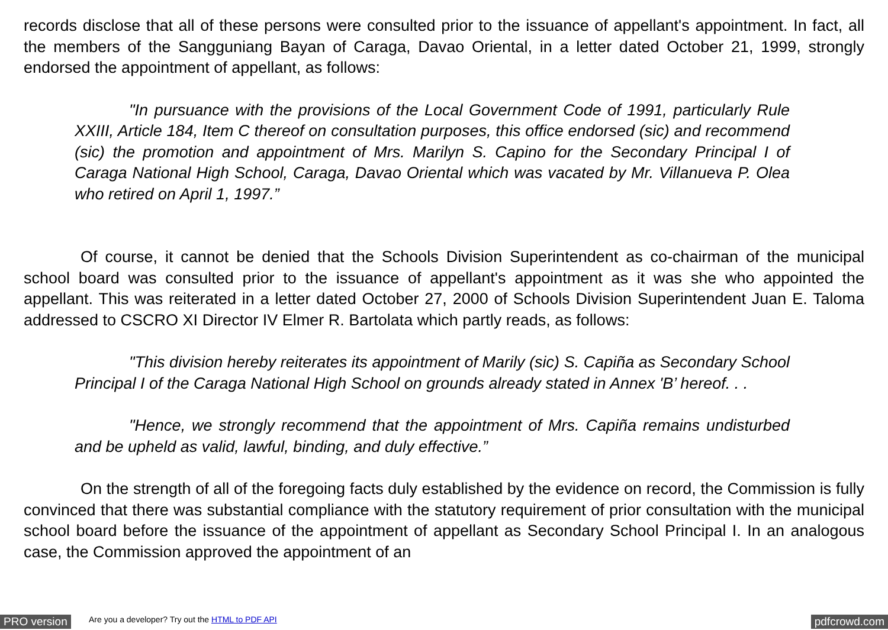records disclose that all of these persons were consulted prior to the issuance of appellant's appointment. In fact, all the members of the Sangguniang Bayan of Caraga, Davao Oriental, in a letter dated October 21, 1999, strongly endorsed the appointment of appellant, as follows:
"In pursuance with the provisions of the Local Government Code of 1991, particularly Rule XXIII, Article 184, Item C thereof on consultation purposes, this office endorsed (sic) and recommend (sic) the promotion and appointment of Mrs. Marilyn S. Capino for the Secondary Principal I of Caraga National High School, Caraga, Davao Oriental which was vacated by Mr. Villanueva P. Olea who retired on April 1, 1997.”
Of course, it cannot be denied that the Schools Division Superintendent as co-chairman of the municipal school board was consulted prior to the issuance of appellant's appointment as it was she who appointed the appellant. This was reiterated in a letter dated October 27, 2000 of Schools Division Superintendent Juan E. Taloma addressed to CSCRO XI Director IV Elmer R. Bartolata which partly reads, as follows:
"This division hereby reiterates its appointment of Marily (sic) S. Capiña as Secondary School Principal I of the Caraga National High School on grounds already stated in Annex 'B’ hereof. . .
"Hence, we strongly recommend that the appointment of Mrs. Capiña remains undisturbed and be upheld as valid, lawful, binding, and duly effective.”
On the strength of all of the foregoing facts duly established by the evidence on record, the Commission is fully convinced that there was substantial compliance with the statutory requirement of prior consultation with the municipal school board before the issuance of the appointment of appellant as Secondary School Principal I. In an analogous case, the Commission approved the appointment of an
PRO version Are you a developer? Try out the HTML to PDF API pdfcrowd.com